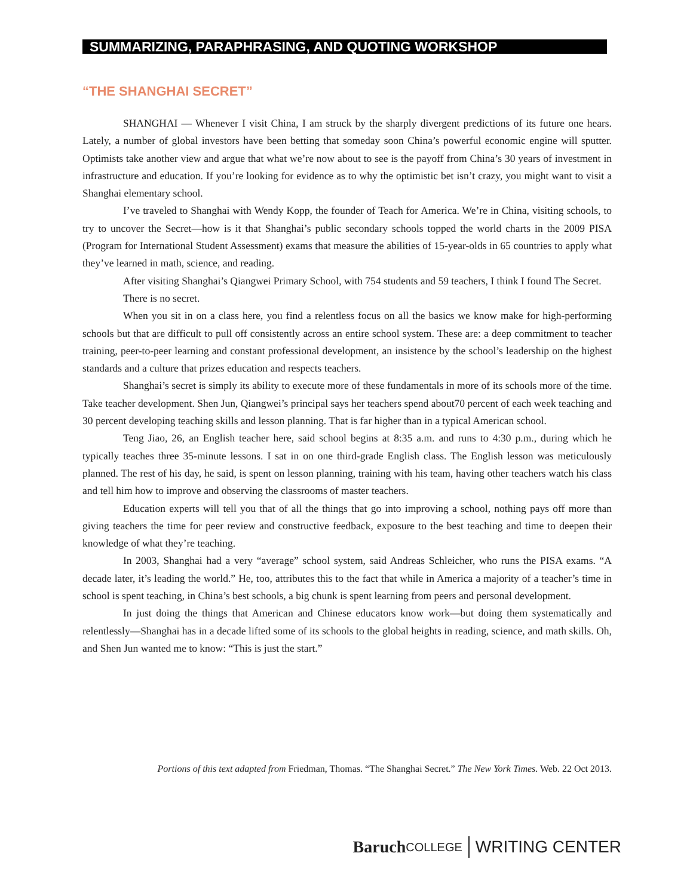SUMMARIZING, PARAPHRASING, AND QUOTING WORKSHOP
“THE SHANGHAI SECRET”
SHANGHAI — Whenever I visit China, I am struck by the sharply divergent predictions of its future one hears. Lately, a number of global investors have been betting that someday soon China’s powerful economic engine will sputter. Optimists take another view and argue that what we’re now about to see is the payoff from China’s 30 years of investment in infrastructure and education. If you’re looking for evidence as to why the optimistic bet isn’t crazy, you might want to visit a Shanghai elementary school.
I’ve traveled to Shanghai with Wendy Kopp, the founder of Teach for America. We’re in China, visiting schools, to try to uncover the Secret—how is it that Shanghai’s public secondary schools topped the world charts in the 2009 PISA (Program for International Student Assessment) exams that measure the abilities of 15-year-olds in 65 countries to apply what they’ve learned in math, science, and reading.
After visiting Shanghai’s Qiangwei Primary School, with 754 students and 59 teachers, I think I found The Secret.
There is no secret.
When you sit in on a class here, you find a relentless focus on all the basics we know make for high-performing schools but that are difficult to pull off consistently across an entire school system. These are: a deep commitment to teacher training, peer-to-peer learning and constant professional development, an insistence by the school’s leadership on the highest standards and a culture that prizes education and respects teachers.
Shanghai’s secret is simply its ability to execute more of these fundamentals in more of its schools more of the time. Take teacher development. Shen Jun, Qiangwei’s principal says her teachers spend about70 percent of each week teaching and 30 percent developing teaching skills and lesson planning. That is far higher than in a typical American school.
Teng Jiao, 26, an English teacher here, said school begins at 8:35 a.m. and runs to 4:30 p.m., during which he typically teaches three 35-minute lessons. I sat in on one third-grade English class. The English lesson was meticulously planned. The rest of his day, he said, is spent on lesson planning, training with his team, having other teachers watch his class and tell him how to improve and observing the classrooms of master teachers.
Education experts will tell you that of all the things that go into improving a school, nothing pays off more than giving teachers the time for peer review and constructive feedback, exposure to the best teaching and time to deepen their knowledge of what they’re teaching.
In 2003, Shanghai had a very “average” school system, said Andreas Schleicher, who runs the PISA exams. “A decade later, it’s leading the world.” He, too, attributes this to the fact that while in America a majority of a teacher’s time in school is spent teaching, in China’s best schools, a big chunk is spent learning from peers and personal development.
In just doing the things that American and Chinese educators know work—but doing them systematically and relentlessly—Shanghai has in a decade lifted some of its schools to the global heights in reading, science, and math skills. Oh, and Shen Jun wanted me to know: “This is just the start.”
Portions of this text adapted from Friedman, Thomas. “The Shanghai Secret.” The New York Times. Web. 22 Oct 2013.
Baruch COLLEGE WRITING CENTER